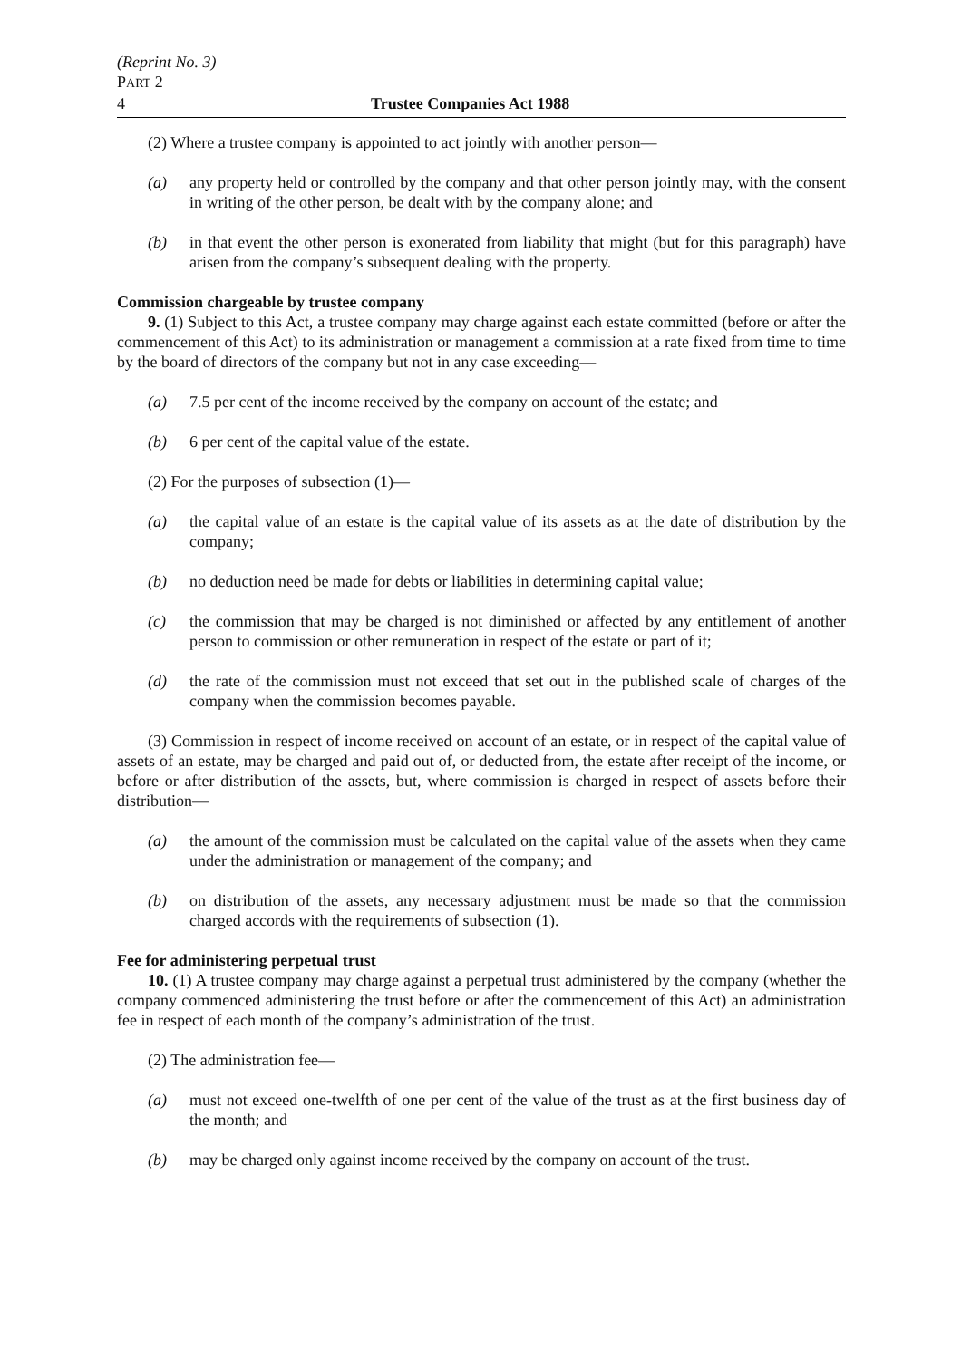(Reprint No. 3)
PART 2
4 Trustee Companies Act 1988
(2) Where a trustee company is appointed to act jointly with another person—
(a) any property held or controlled by the company and that other person jointly may, with the consent in writing of the other person, be dealt with by the company alone; and
(b) in that event the other person is exonerated from liability that might (but for this paragraph) have arisen from the company’s subsequent dealing with the property.
Commission chargeable by trustee company
9. (1) Subject to this Act, a trustee company may charge against each estate committed (before or after the commencement of this Act) to its administration or management a commission at a rate fixed from time to time by the board of directors of the company but not in any case exceeding—
(a) 7.5 per cent of the income received by the company on account of the estate; and
(b) 6 per cent of the capital value of the estate.
(2) For the purposes of subsection (1)—
(a) the capital value of an estate is the capital value of its assets as at the date of distribution by the company;
(b) no deduction need be made for debts or liabilities in determining capital value;
(c) the commission that may be charged is not diminished or affected by any entitlement of another person to commission or other remuneration in respect of the estate or part of it;
(d) the rate of the commission must not exceed that set out in the published scale of charges of the company when the commission becomes payable.
(3) Commission in respect of income received on account of an estate, or in respect of the capital value of assets of an estate, may be charged and paid out of, or deducted from, the estate after receipt of the income, or before or after distribution of the assets, but, where commission is charged in respect of assets before their distribution—
(a) the amount of the commission must be calculated on the capital value of the assets when they came under the administration or management of the company; and
(b) on distribution of the assets, any necessary adjustment must be made so that the commission charged accords with the requirements of subsection (1).
Fee for administering perpetual trust
10. (1) A trustee company may charge against a perpetual trust administered by the company (whether the company commenced administering the trust before or after the commencement of this Act) an administration fee in respect of each month of the company’s administration of the trust.
(2) The administration fee—
(a) must not exceed one-twelfth of one per cent of the value of the trust as at the first business day of the month; and
(b) may be charged only against income received by the company on account of the trust.